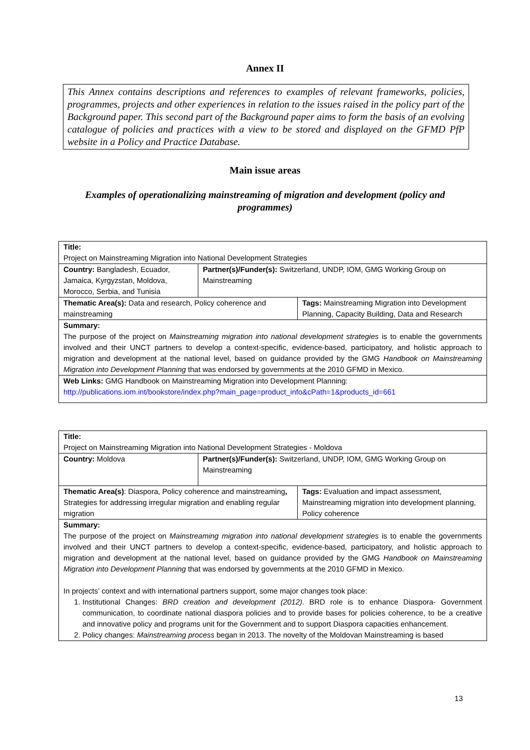Annex II
This Annex contains descriptions and references to examples of relevant frameworks, policies, programmes, projects and other experiences in relation to the issues raised in the policy part of the Background paper. This second part of the Background paper aims to form the basis of an evolving catalogue of policies and practices with a view to be stored and displayed on the GFMD PfP website in a Policy and Practice Database.
Main issue areas
Examples of operationalizing mainstreaming of migration and development (policy and programmes)
| Title: Project on Mainstreaming Migration into National Development Strategies | | |
| Country: Bangladesh, Ecuador, Jamaica, Kyrgyzstan, Moldova, Morocco, Serbia, and Tunisia | Partner(s)/Funder(s): Switzerland, UNDP, IOM, GMG Working Group on Mainstreaming | |
| Thematic Area(s): Data and research, Policy coherence and mainstreaming | | Tags: Mainstreaming Migration into Development Planning, Capacity Building, Data and Research |
| Summary: The purpose of the project on Mainstreaming migration into national development strategies is to enable the governments involved and their UNCT partners to develop a context-specific, evidence-based, participatory, and holistic approach to migration and development at the national level, based on guidance provided by the GMG Handbook on Mainstreaming Migration into Development Planning that was endorsed by governments at the 2010 GFMD in Mexico. | | |
| Web Links: GMG Handbook on Mainstreaming Migration into Development Planning: http://publications.iom.int/bookstore/index.php?main_page=product_info&cPath=1&products_id=661 | | |
| Title: Project on Mainstreaming Migration into National Development Strategies - Moldova | | |
| Country: Moldova | Partner(s)/Funder(s): Switzerland, UNDP, IOM, GMG Working Group on Mainstreaming | |
| Thematic Area(s) : Diaspora, Policy coherence and mainstreaming , Strategies for addressing irregular migration and enabling regular migration | | Tags: Evaluation and impact assessment, Mainstreaming migration into development planning, Policy coherence |
| Summary: The purpose of the project on Mainstreaming migration into national development strategies is to enable the governments involved and their UNCT partners to develop a context-specific, evidence-based, participatory, and holistic approach to migration and development at the national level, based on guidance provided by the GMG Handbook on Mainstreaming Migration into Development Planning that was endorsed by governments at the 2010 GFMD in Mexico. In projects’ context and with international partners support, some major changes took place: 1. Institutional Changes: BRD creation and development (2012) . BRD role is to enhance Diaspora- Government communication, to coordinate national diaspora policies and to provide bases for policies coherence, to be a creative and innovative policy and programs unit for the Government and to support Diaspora capacities enhancement. 2. Policy changes: Mainstreaming process began in 2013. The novelty of the Moldovan Mainstreaming is based | | |
13